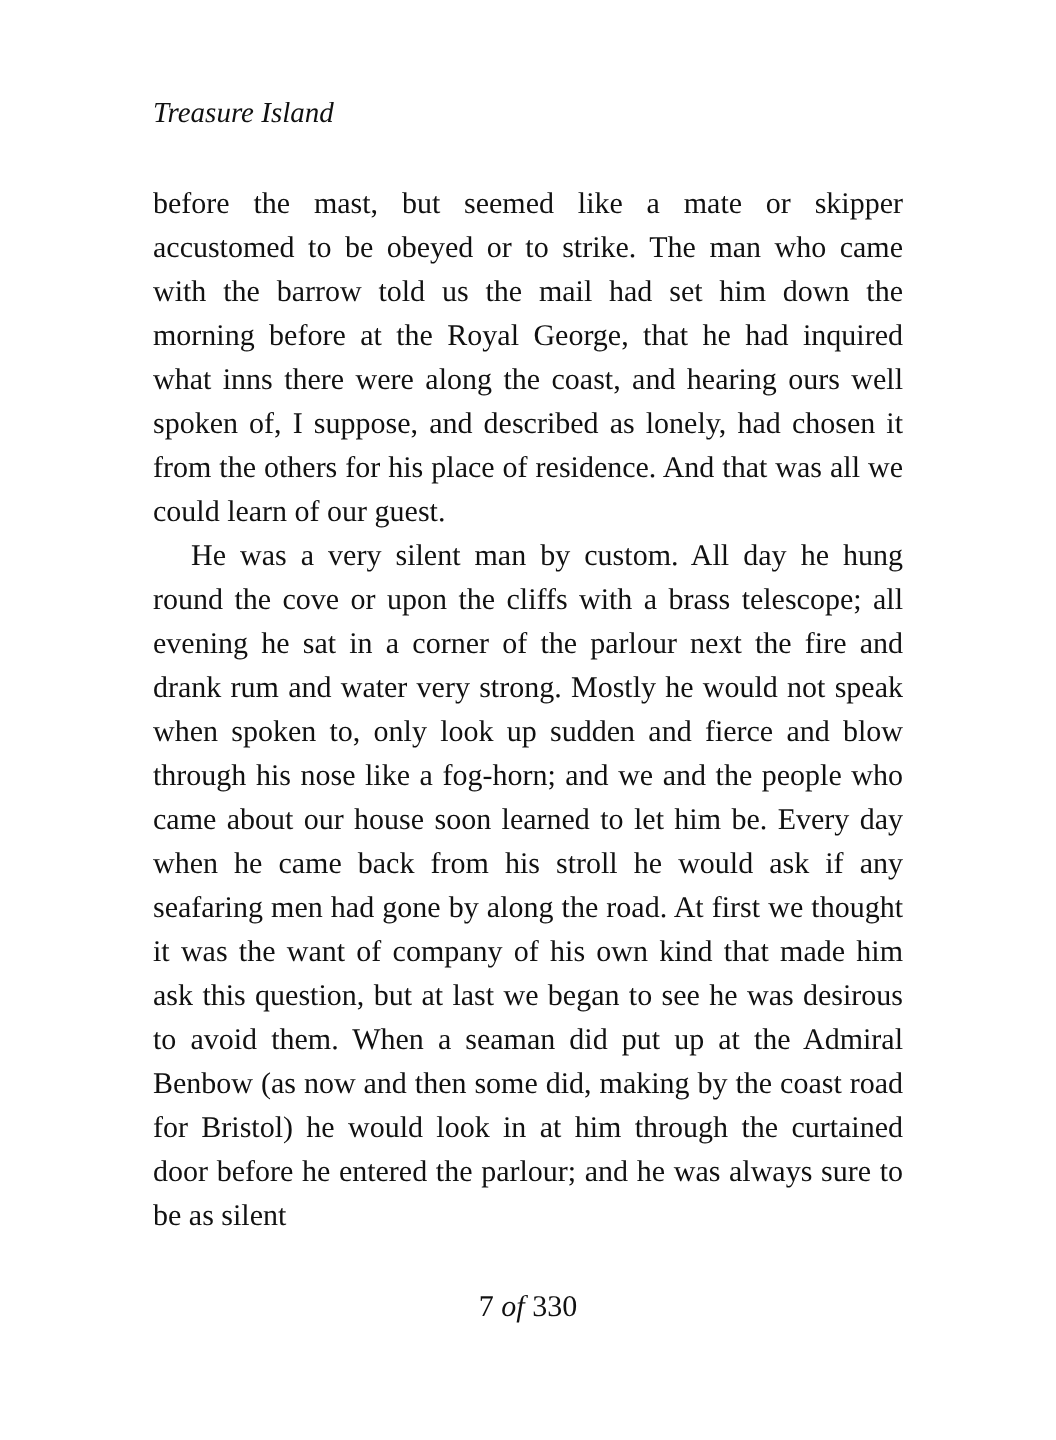Treasure Island
before the mast, but seemed like a mate or skipper accustomed to be obeyed or to strike. The man who came with the barrow told us the mail had set him down the morning before at the Royal George, that he had inquired what inns there were along the coast, and hearing ours well spoken of, I suppose, and described as lonely, had chosen it from the others for his place of residence. And that was all we could learn of our guest.
He was a very silent man by custom. All day he hung round the cove or upon the cliffs with a brass telescope; all evening he sat in a corner of the parlour next the fire and drank rum and water very strong. Mostly he would not speak when spoken to, only look up sudden and fierce and blow through his nose like a fog-horn; and we and the people who came about our house soon learned to let him be. Every day when he came back from his stroll he would ask if any seafaring men had gone by along the road. At first we thought it was the want of company of his own kind that made him ask this question, but at last we began to see he was desirous to avoid them. When a seaman did put up at the Admiral Benbow (as now and then some did, making by the coast road for Bristol) he would look in at him through the curtained door before he entered the parlour; and he was always sure to be as silent
7 of 330